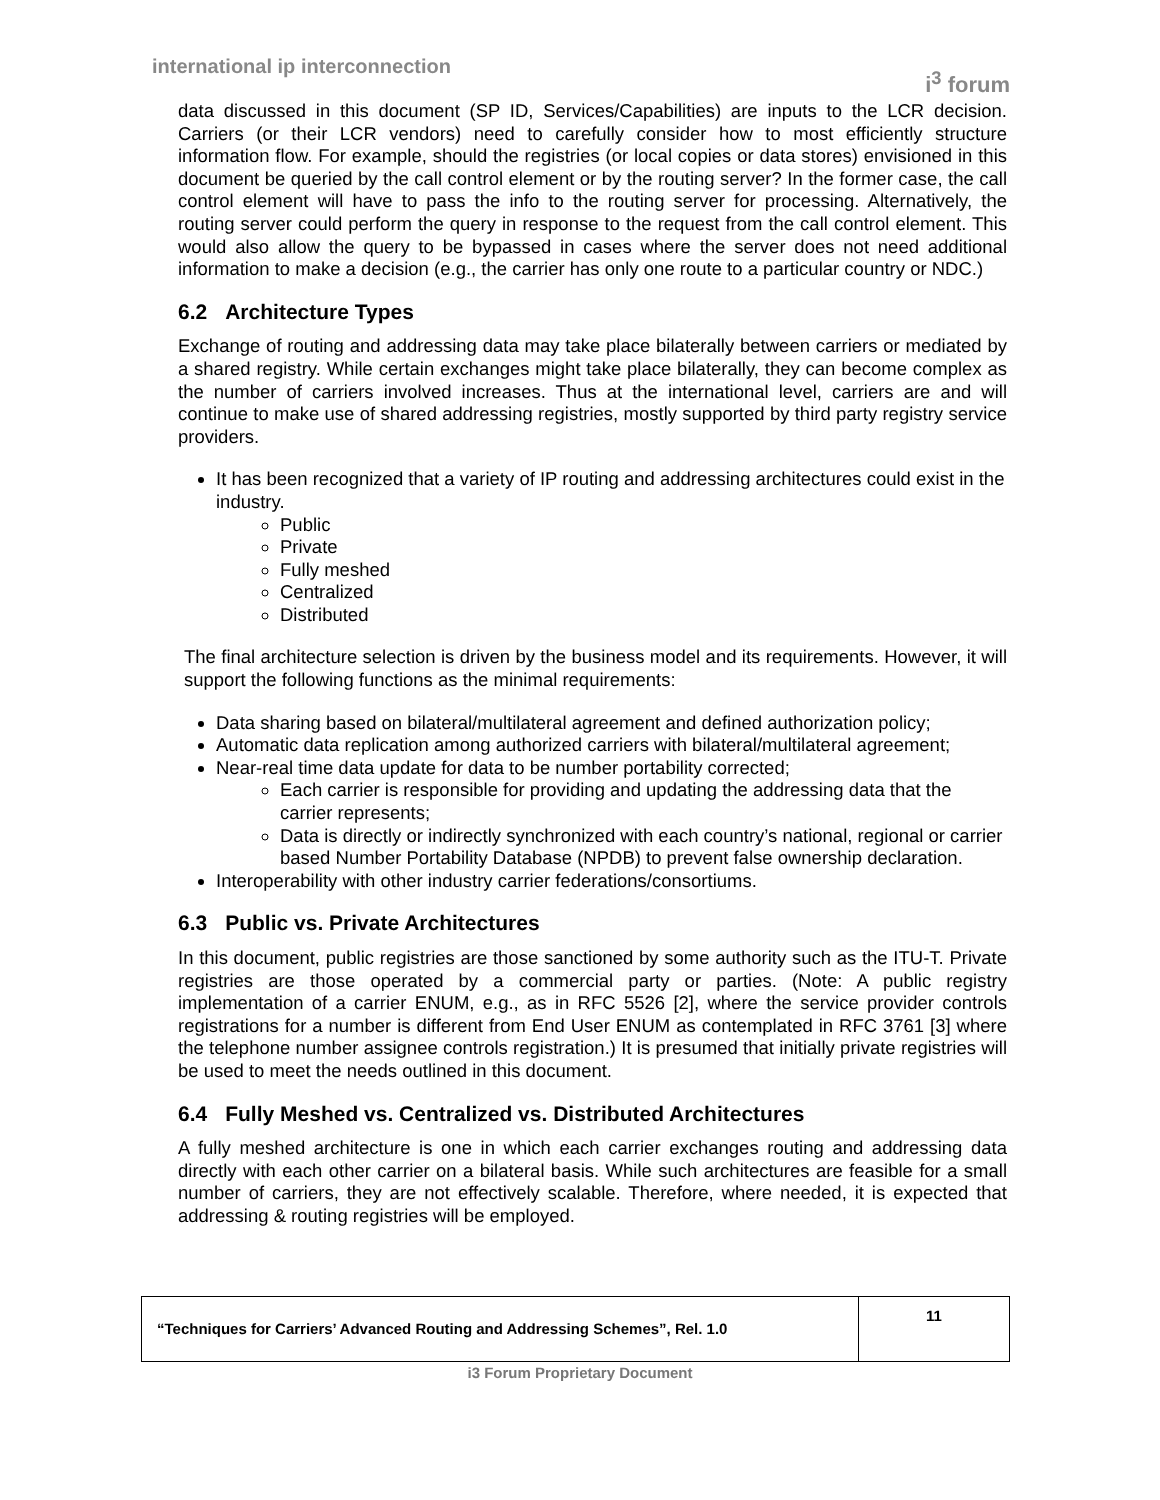international ip interconnection
i<sup>3</sup> forum
data discussed in this document (SP ID, Services/Capabilities) are inputs to the LCR decision. Carriers (or their LCR vendors) need to carefully consider how to most efficiently structure information flow. For example, should the registries (or local copies or data stores) envisioned in this document be queried by the call control element or by the routing server? In the former case, the call control element will have to pass the info to the routing server for processing. Alternatively, the routing server could perform the query in response to the request from the call control element. This would also allow the query to be bypassed in cases where the server does not need additional information to make a decision (e.g., the carrier has only one route to a particular country or NDC.)
6.2 Architecture Types
Exchange of routing and addressing data may take place bilaterally between carriers or mediated by a shared registry. While certain exchanges might take place bilaterally, they can become complex as the number of carriers involved increases. Thus at the international level, carriers are and will continue to make use of shared addressing registries, mostly supported by third party registry service providers.
It has been recognized that a variety of IP routing and addressing architectures could exist in the industry.
Public
Private
Fully meshed
Centralized
Distributed
The final architecture selection is driven by the business model and its requirements. However, it will support the following functions as the minimal requirements:
Data sharing based on bilateral/multilateral agreement and defined authorization policy;
Automatic data replication among authorized carriers with bilateral/multilateral agreement;
Near-real time data update for data to be number portability corrected;
Each carrier is responsible for providing and updating the addressing data that the carrier represents;
Data is directly or indirectly synchronized with each country’s national, regional or carrier based Number Portability Database (NPDB) to prevent false ownership declaration.
Interoperability with other industry carrier federations/consortiums.
6.3 Public vs. Private Architectures
In this document, public registries are those sanctioned by some authority such as the ITU-T. Private registries are those operated by a commercial party or parties. (Note: A public registry implementation of a carrier ENUM, e.g., as in RFC 5526 [2], where the service provider controls registrations for a number is different from End User ENUM as contemplated in RFC 3761 [3] where the telephone number assignee controls registration.) It is presumed that initially private registries will be used to meet the needs outlined in this document.
6.4 Fully Meshed vs. Centralized vs. Distributed Architectures
A fully meshed architecture is one in which each carrier exchanges routing and addressing data directly with each other carrier on a bilateral basis. While such architectures are feasible for a small number of carriers, they are not effectively scalable. Therefore, where needed, it is expected that addressing & routing registries will be employed.
| “Techniques for Carriers’ Advanced Routing and Addressing Schemes”, Rel. 1.0 | 11 |
i3 Forum Proprietary Document